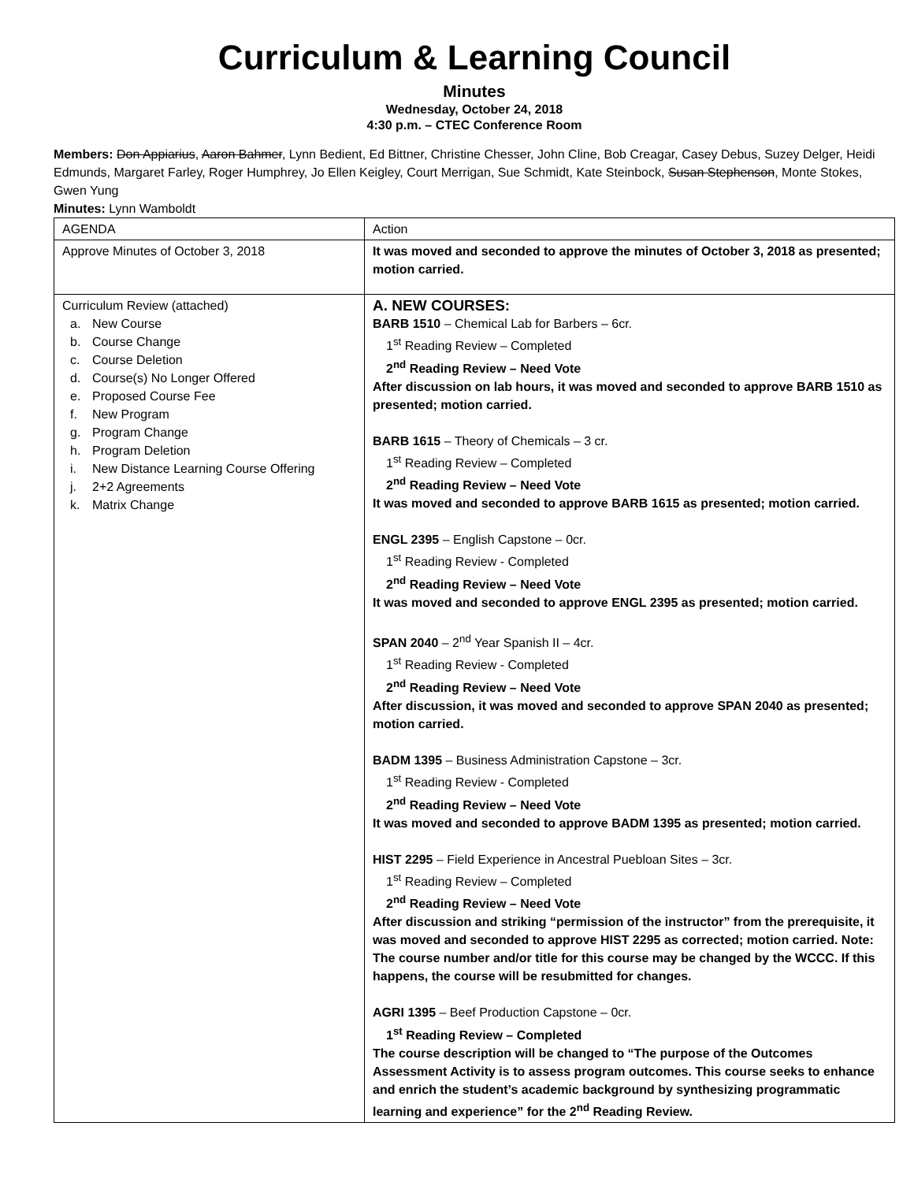Curriculum & Learning Council
Minutes
Wednesday, October 24, 2018
4:30 p.m. – CTEC Conference Room
Members: Don Appiarius, Aaron Bahmer, Lynn Bedient, Ed Bittner, Christine Chesser, John Cline, Bob Creagar, Casey Debus, Suzey Delger, Heidi Edmunds, Margaret Farley, Roger Humphrey, Jo Ellen Keigley, Court Merrigan, Sue Schmidt, Kate Steinbock, Susan Stephenson, Monte Stokes, Gwen Yung
Minutes: Lynn Wamboldt
| AGENDA | Action |
| Approve Minutes of October 3, 2018 | It was moved and seconded to approve the minutes of October 3, 2018 as presented; motion carried. |
| Curriculum Review (attached) a. New Course b. Course Change c. Course Deletion d. Course(s) No Longer Offered e. Proposed Course Fee f. New Program g. Program Change h. Program Deletion i. New Distance Learning Course Offering j. 2+2 Agreements k. Matrix Change | A. NEW COURSES: BARB 1510 – Chemical Lab for Barbers – 6cr. 1<sup>st</sup> Reading Review – Completed 2<sup>nd</sup> Reading Review – Need Vote After discussion on lab hours, it was moved and seconded to approve BARB 1510 as presented; motion carried. BARB 1615 – Theory of Chemicals – 3 cr. 1<sup>st</sup> Reading Review – Completed 2<sup>nd</sup> Reading Review – Need Vote It was moved and seconded to approve BARB 1615 as presented; motion carried. ENGL 2395 – English Capstone – 0cr. 1<sup>st</sup> Reading Review - Completed 2<sup>nd</sup> Reading Review – Need Vote It was moved and seconded to approve ENGL 2395 as presented; motion carried. SPAN 2040 – 2<sup>nd</sup> Year Spanish II – 4cr. 1<sup>st</sup> Reading Review - Completed 2<sup>nd</sup> Reading Review – Need Vote After discussion, it was moved and seconded to approve SPAN 2040 as presented; motion carried. BADM 1395 – Business Administration Capstone – 3cr. 1<sup>st</sup> Reading Review - Completed 2<sup>nd</sup> Reading Review – Need Vote It was moved and seconded to approve BADM 1395 as presented; motion carried. HIST 2295 – Field Experience in Ancestral Puebloan Sites – 3cr. 1<sup>st</sup> Reading Review – Completed 2<sup>nd</sup> Reading Review – Need Vote After discussion and striking “permission of the instructor” from the prerequisite, it was moved and seconded to approve HIST 2295 as corrected; motion carried. Note: The course number and/or title for this course may be changed by the WCCC. If this happens, the course will be resubmitted for changes. AGRI 1395 – Beef Production Capstone – 0cr. 1<sup>st</sup> Reading Review – Completed The course description will be changed to “The purpose of the Outcomes Assessment Activity is to assess program outcomes. This course seeks to enhance and enrich the student’s academic background by synthesizing programmatic learning and experience” for the 2<sup>nd</sup> Reading Review. |